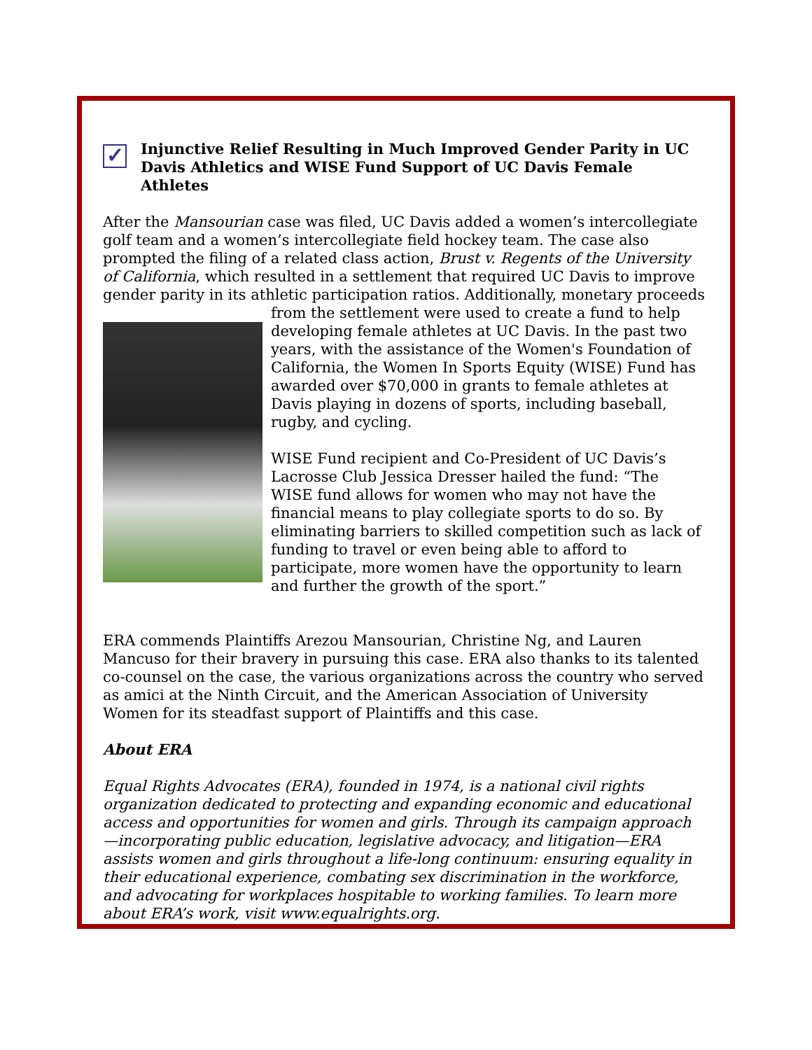✓ Injunctive Relief Resulting in Much Improved Gender Parity in UC Davis Athletics and WISE Fund Support of UC Davis Female Athletes
After the Mansourian case was filed, UC Davis added a women’s intercollegiate golf team and a women’s intercollegiate field hockey team. The case also prompted the filing of a related class action, Brust v. Regents of the University of California, which resulted in a settlement that required UC Davis to improve gender parity in its athletic participation ratios. Additionally, monetary proceeds from the settlement were used to create a fund to help developing female athletes at UC Davis. In the past two years, with the assistance of the Women's Foundation of California, the Women In Sports Equity (WISE) Fund has awarded over $70,000 in grants to female athletes at Davis playing in dozens of sports, including baseball, rugby, and cycling.
WISE Fund recipient and Co-President of UC Davis’s Lacrosse Club Jessica Dresser hailed the fund: “The WISE fund allows for women who may not have the financial means to play collegiate sports to do so. By eliminating barriers to skilled competition such as lack of funding to travel or even being able to afford to participate, more women have the opportunity to learn and further the growth of the sport.”
ERA commends Plaintiffs Arezou Mansourian, Christine Ng, and Lauren Mancuso for their bravery in pursuing this case. ERA also thanks to its talented co-counsel on the case, the various organizations across the country who served as amici at the Ninth Circuit, and the American Association of University Women for its steadfast support of Plaintiffs and this case.
About ERA
Equal Rights Advocates (ERA), founded in 1974, is a national civil rights organization dedicated to protecting and expanding economic and educational access and opportunities for women and girls. Through its campaign approach—incorporating public education, legislative advocacy, and litigation—ERA assists women and girls throughout a life-long continuum: ensuring equality in their educational experience, combating sex discrimination in the workforce, and advocating for workplaces hospitable to working families. To learn more about ERA’s work, visit www.equalrights.org.